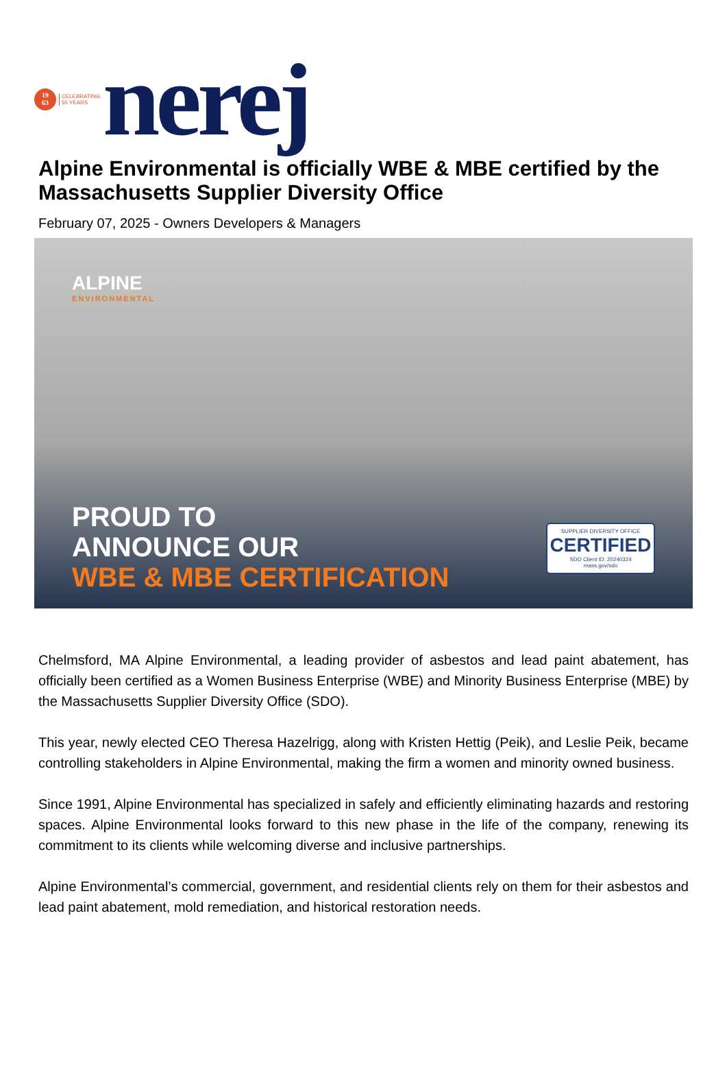19
63
CELEBRATING
55 YEARS
nerej
Alpine Environmental is officially WBE & MBE certified by the Massachusetts Supplier Diversity Office
February 07, 2025 - Owners Developers & Managers
ALPINE
ENVIRONMENTAL
PROUD TO
ANNOUNCE OUR
WBE & MBE CERTIFICATION
SUPPLIER DIVERSITY OFFICE
CERTIFIED
SDO Client ID: 20240324
mass.gov/sdo
Chelmsford, MA Alpine Environmental, a leading provider of asbestos and lead paint abatement, has officially been certified as a Women Business Enterprise (WBE) and Minority Business Enterprise (MBE) by the Massachusetts Supplier Diversity Office (SDO).
This year, newly elected CEO Theresa Hazelrigg, along with Kristen Hettig (Peik), and Leslie Peik, became controlling stakeholders in Alpine Environmental, making the firm a women and minority owned business.
Since 1991, Alpine Environmental has specialized in safely and efficiently eliminating hazards and restoring spaces. Alpine Environmental looks forward to this new phase in the life of the company, renewing its commitment to its clients while welcoming diverse and inclusive partnerships.
Alpine Environmental’s commercial, government, and residential clients rely on them for their asbestos and lead paint abatement, mold remediation, and historical restoration needs.